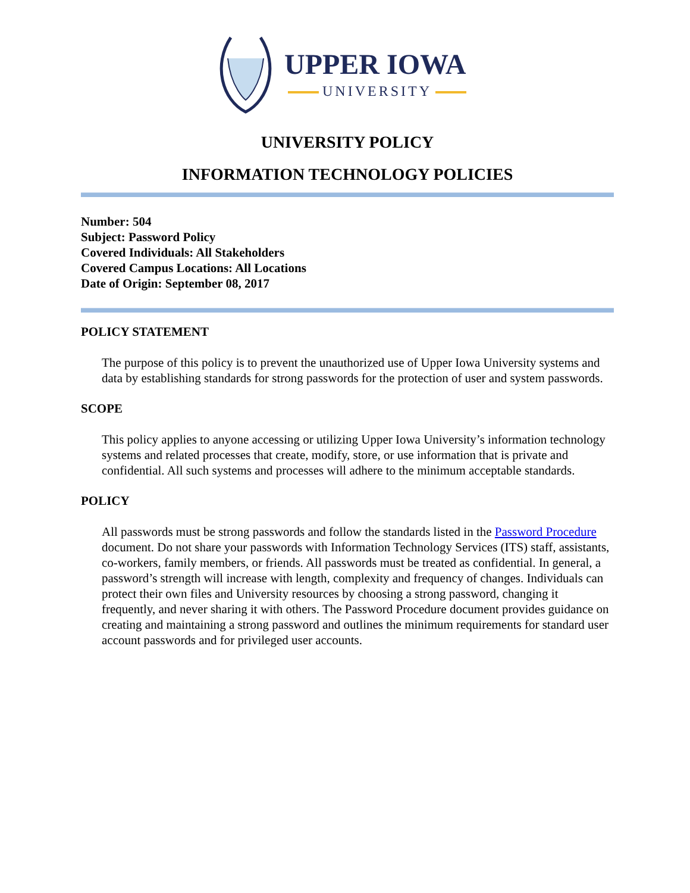UPPER IOWA
UNIVERSITY
UNIVERSITY POLICY
INFORMATION TECHNOLOGY POLICIES
Number: 504
Subject: Password Policy
Covered Individuals: All Stakeholders
Covered Campus Locations: All Locations
Date of Origin: September 08, 2017
POLICY STATEMENT
The purpose of this policy is to prevent the unauthorized use of Upper Iowa University systems and data by establishing standards for strong passwords for the protection of user and system passwords.
SCOPE
This policy applies to anyone accessing or utilizing Upper Iowa University’s information technology systems and related processes that create, modify, store, or use information that is private and confidential. All such systems and processes will adhere to the minimum acceptable standards.
POLICY
All passwords must be strong passwords and follow the standards listed in the Password Procedure document. Do not share your passwords with Information Technology Services (ITS) staff, assistants, co-workers, family members, or friends. All passwords must be treated as confidential. In general, a password’s strength will increase with length, complexity and frequency of changes. Individuals can protect their own files and University resources by choosing a strong password, changing it frequently, and never sharing it with others. The Password Procedure document provides guidance on creating and maintaining a strong password and outlines the minimum requirements for standard user account passwords and for privileged user accounts.